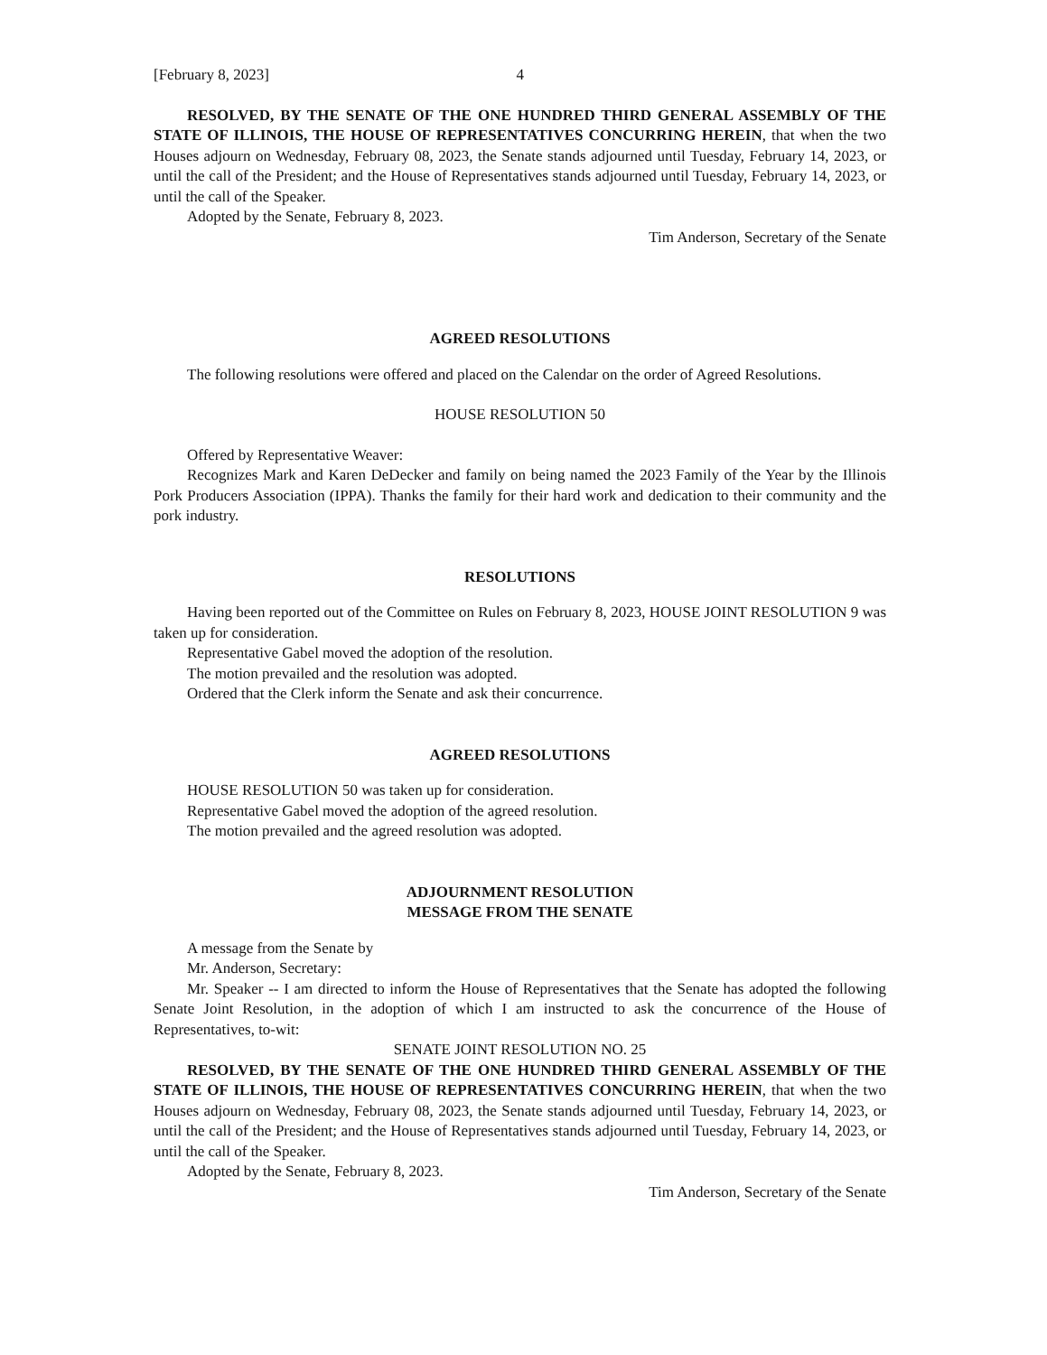[February 8, 2023] 4
RESOLVED, BY THE SENATE OF THE ONE HUNDRED THIRD GENERAL ASSEMBLY OF THE STATE OF ILLINOIS, THE HOUSE OF REPRESENTATIVES CONCURRING HEREIN, that when the two Houses adjourn on Wednesday, February 08, 2023, the Senate stands adjourned until Tuesday, February 14, 2023, or until the call of the President; and the House of Representatives stands adjourned until Tuesday, February 14, 2023, or until the call of the Speaker.
Adopted by the Senate, February 8, 2023.
Tim Anderson, Secretary of the Senate
AGREED RESOLUTIONS
The following resolutions were offered and placed on the Calendar on the order of Agreed Resolutions.
HOUSE RESOLUTION 50
Offered by Representative Weaver:
Recognizes Mark and Karen DeDecker and family on being named the 2023 Family of the Year by the Illinois Pork Producers Association (IPPA). Thanks the family for their hard work and dedication to their community and the pork industry.
RESOLUTIONS
Having been reported out of the Committee on Rules on February 8, 2023, HOUSE JOINT RESOLUTION 9 was taken up for consideration.
Representative Gabel moved the adoption of the resolution.
The motion prevailed and the resolution was adopted.
Ordered that the Clerk inform the Senate and ask their concurrence.
AGREED RESOLUTIONS
HOUSE RESOLUTION 50 was taken up for consideration.
Representative Gabel moved the adoption of the agreed resolution.
The motion prevailed and the agreed resolution was adopted.
ADJOURNMENT RESOLUTION
MESSAGE FROM THE SENATE
A message from the Senate by
Mr. Anderson, Secretary:
Mr. Speaker -- I am directed to inform the House of Representatives that the Senate has adopted the following Senate Joint Resolution, in the adoption of which I am instructed to ask the concurrence of the House of Representatives, to-wit:
SENATE JOINT RESOLUTION NO. 25
RESOLVED, BY THE SENATE OF THE ONE HUNDRED THIRD GENERAL ASSEMBLY OF THE STATE OF ILLINOIS, THE HOUSE OF REPRESENTATIVES CONCURRING HEREIN, that when the two Houses adjourn on Wednesday, February 08, 2023, the Senate stands adjourned until Tuesday, February 14, 2023, or until the call of the President; and the House of Representatives stands adjourned until Tuesday, February 14, 2023, or until the call of the Speaker.
Adopted by the Senate, February 8, 2023.
Tim Anderson, Secretary of the Senate